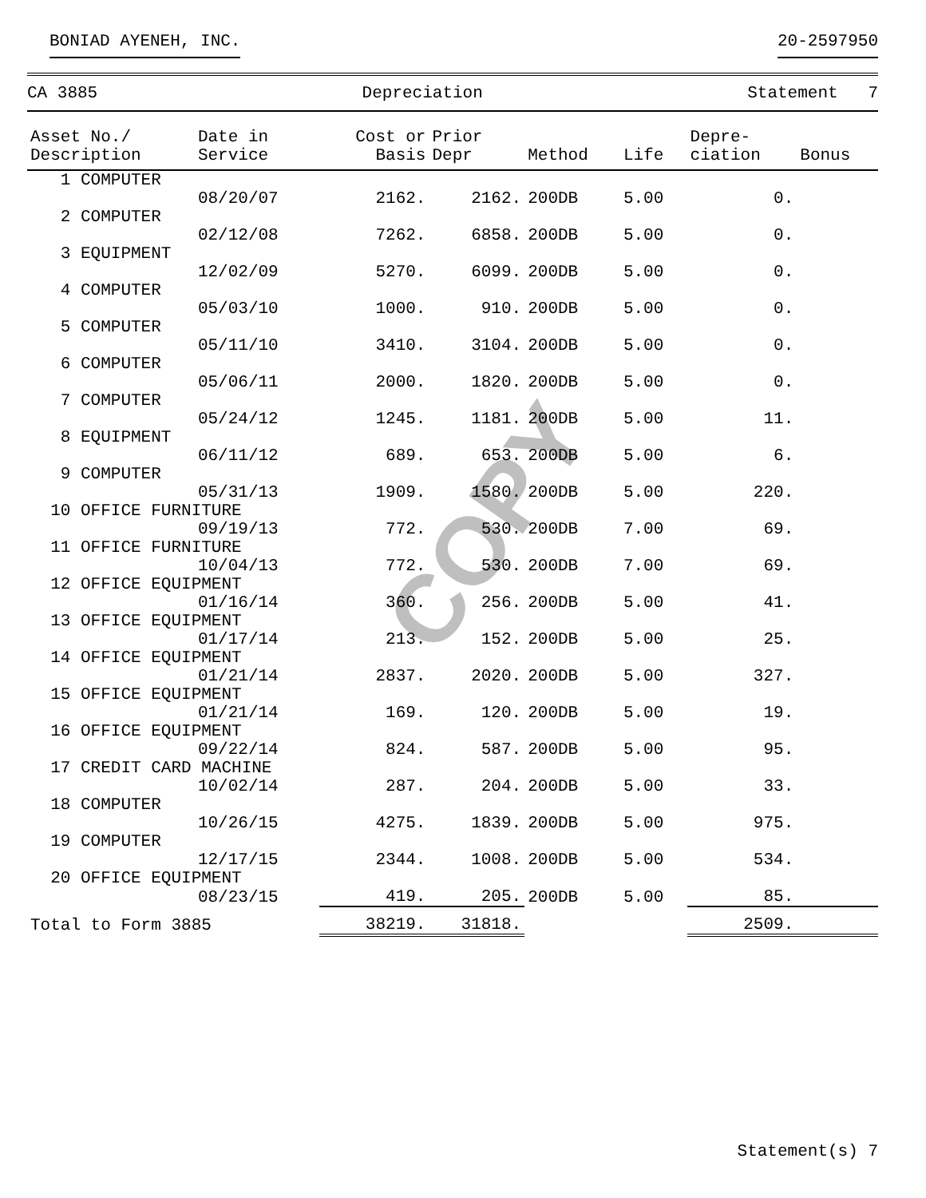BONIAD AYENEH, INC. 20-2597950
CA 3885 Depreciation Statement 7
| Asset No./ Description | Date in Service | Cost or Basis | Prior Depr | Method | Life | Depre- ciation | Bonus |
| --- | --- | --- | --- | --- | --- | --- | --- |
| 1 COMPUTER | | | | | | | |
| | 08/20/07 | 2162. | 2162. | 200DB | 5.00 | 0. | |
| 2 COMPUTER | | | | | | | |
| | 02/12/08 | 7262. | 6858. | 200DB | 5.00 | 0. | |
| 3 EQUIPMENT | | | | | | | |
| | 12/02/09 | 5270. | 6099. | 200DB | 5.00 | 0. | |
| 4 COMPUTER | | | | | | | |
| | 05/03/10 | 1000. | 910. | 200DB | 5.00 | 0. | |
| 5 COMPUTER | | | | | | | |
| | 05/11/10 | 3410. | 3104. | 200DB | 5.00 | 0. | |
| 6 COMPUTER | | | | | | | |
| | 05/06/11 | 2000. | 1820. | 200DB | 5.00 | 0. | |
| 7 COMPUTER | | | | | | | |
| | 05/24/12 | 1245. | 1181. | 200DB | 5.00 | 11. | |
| 8 EQUIPMENT | | | | | | | |
| | 06/11/12 | 689. | 653. | 200DB | 5.00 | 6. | |
| 9 COMPUTER | | | | | | | |
| | 05/31/13 | 1909. | 1580. | 200DB | 5.00 | 220. | |
| 10 OFFICE FURNITURE | | | | | | | |
| | 09/19/13 | 772. | 530. | 200DB | 7.00 | 69. | |
| 11 OFFICE FURNITURE | | | | | | | |
| | 10/04/13 | 772. | 530. | 200DB | 7.00 | 69. | |
| 12 OFFICE EQUIPMENT | | | | | | | |
| | 01/16/14 | 360. | 256. | 200DB | 5.00 | 41. | |
| 13 OFFICE EQUIPMENT | | | | | | | |
| | 01/17/14 | 213. | 152. | 200DB | 5.00 | 25. | |
| 14 OFFICE EQUIPMENT | | | | | | | |
| | 01/21/14 | 2837. | 2020. | 200DB | 5.00 | 327. | |
| 15 OFFICE EQUIPMENT | | | | | | | |
| | 01/21/14 | 169. | 120. | 200DB | 5.00 | 19. | |
| 16 OFFICE EQUIPMENT | | | | | | | |
| | 09/22/14 | 824. | 587. | 200DB | 5.00 | 95. | |
| 17 CREDIT CARD MACHINE | | | | | | | |
| | 10/02/14 | 287. | 204. | 200DB | 5.00 | 33. | |
| 18 COMPUTER | | | | | | | |
| | 10/26/15 | 4275. | 1839. | 200DB | 5.00 | 975. | |
| 19 COMPUTER | | | | | | | |
| | 12/17/15 | 2344. | 1008. | 200DB | 5.00 | 534. | |
| 20 OFFICE EQUIPMENT | | | | | | | |
| | 08/23/15 | 419. | 205. | 200DB | 5.00 | 85. | |
| Total to Form 3885 | | 38219. | 31818. | | | 2509. | |
COPY
Statement(s) 7